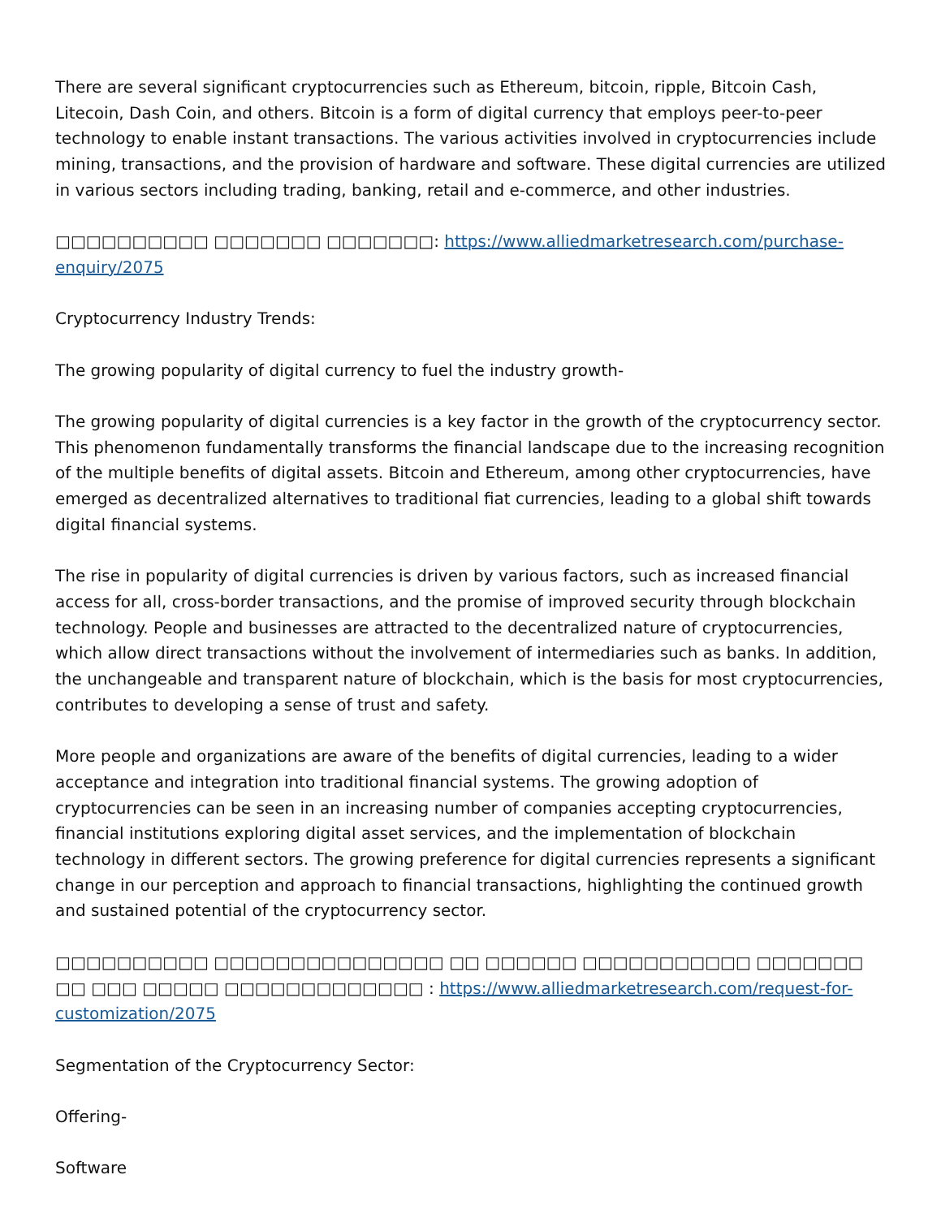There are several significant cryptocurrencies such as Ethereum, bitcoin, ripple, Bitcoin Cash, Litecoin, Dash Coin, and others. Bitcoin is a form of digital currency that employs peer-to-peer technology to enable instant transactions. The various activities involved in cryptocurrencies include mining, transactions, and the provision of hardware and software. These digital currencies are utilized in various sectors including trading, banking, retail and e-commerce, and other industries.
□□□□□□□□□□ □□□□□□□ □□□□□□□: https://www.alliedmarketresearch.com/purchase-enquiry/2075
Cryptocurrency Industry Trends:
The growing popularity of digital currency to fuel the industry growth-
The growing popularity of digital currencies is a key factor in the growth of the cryptocurrency sector. This phenomenon fundamentally transforms the financial landscape due to the increasing recognition of the multiple benefits of digital assets. Bitcoin and Ethereum, among other cryptocurrencies, have emerged as decentralized alternatives to traditional fiat currencies, leading to a global shift towards digital financial systems.
The rise in popularity of digital currencies is driven by various factors, such as increased financial access for all, cross-border transactions, and the promise of improved security through blockchain technology. People and businesses are attracted to the decentralized nature of cryptocurrencies, which allow direct transactions without the involvement of intermediaries such as banks. In addition, the unchangeable and transparent nature of blockchain, which is the basis for most cryptocurrencies, contributes to developing a sense of trust and safety.
More people and organizations are aware of the benefits of digital currencies, leading to a wider acceptance and integration into traditional financial systems. The growing adoption of cryptocurrencies can be seen in an increasing number of companies accepting cryptocurrencies, financial institutions exploring digital asset services, and the implementation of blockchain technology in different sectors. The growing preference for digital currencies represents a significant change in our perception and approach to financial transactions, highlighting the continued growth and sustained potential of the cryptocurrency sector.
□□□□□□□□□□ □□□□□□□□□□□□□□□ □□ □□□□□□ □□□□□□□□□□□ □□□□□□□ □□ □□□ □□□□□ □□□□□□□□□□□□□ : https://www.alliedmarketresearch.com/request-for-customization/2075
Segmentation of the Cryptocurrency Sector:
Offering-
Software